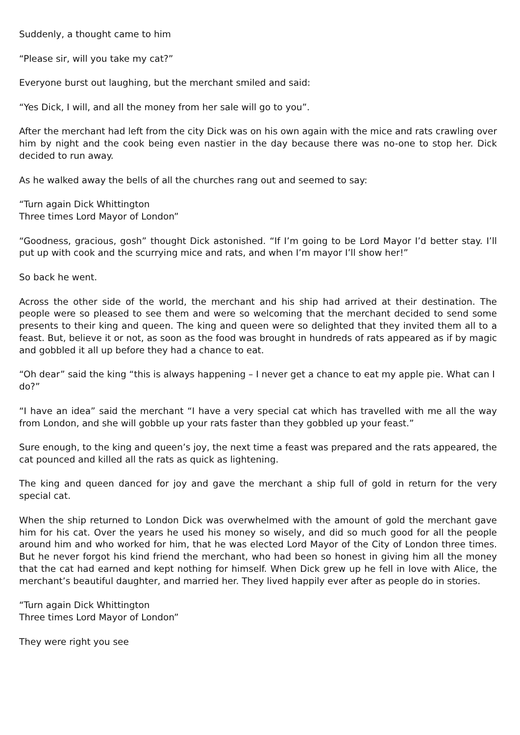Suddenly, a thought came to him
“Please sir, will you take my cat?”
Everyone burst out laughing, but the merchant smiled and said:
“Yes Dick, I will, and all the money from her sale will go to you”.
After the merchant had left from the city Dick was on his own again with the mice and rats crawling over him by night and the cook being even nastier in the day because there was no-one to stop her. Dick decided to run away.
As he walked away the bells of all the churches rang out and seemed to say:
“Turn again Dick Whittington
Three times Lord Mayor of London”
“Goodness, gracious, gosh” thought Dick astonished. “If I’m going to be Lord Mayor I’d better stay. I’ll put up with cook and the scurrying mice and rats, and when I’m mayor I’ll show her!”
So back he went.
Across the other side of the world, the merchant and his ship had arrived at their destination. The people were so pleased to see them and were so welcoming that the merchant decided to send some presents to their king and queen. The king and queen were so delighted that they invited them all to a feast. But, believe it or not, as soon as the food was brought in hundreds of rats appeared as if by magic and gobbled it all up before they had a chance to eat.
“Oh dear” said the king “this is always happening – I never get a chance to eat my apple pie. What can I do?”
“I have an idea” said the merchant “I have a very special cat which has travelled with me all the way from London, and she will gobble up your rats faster than they gobbled up your feast.”
Sure enough, to the king and queen’s joy, the next time a feast was prepared and the rats appeared, the cat pounced and killed all the rats as quick as lightening.
The king and queen danced for joy and gave the merchant a ship full of gold in return for the very special cat.
When the ship returned to London Dick was overwhelmed with the amount of gold the merchant gave him for his cat. Over the years he used his money so wisely, and did so much good for all the people around him and who worked for him, that he was elected Lord Mayor of the City of London three times. But he never forgot his kind friend the merchant, who had been so honest in giving him all the money that the cat had earned and kept nothing for himself. When Dick grew up he fell in love with Alice, the merchant’s beautiful daughter, and married her. They lived happily ever after as people do in stories.
“Turn again Dick Whittington
Three times Lord Mayor of London”
They were right you see